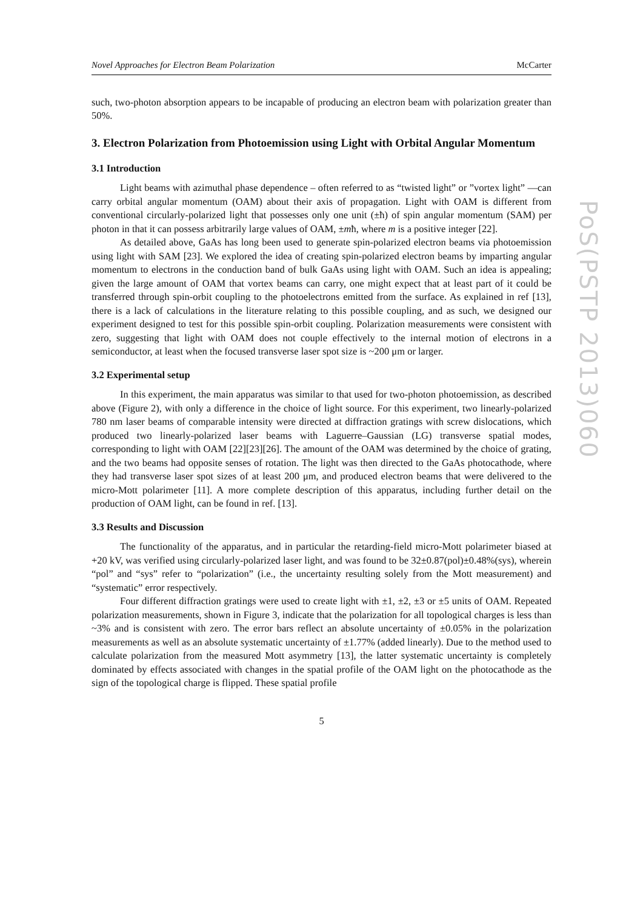Novel Approaches for Electron Beam Polarization McCarter
such, two-photon absorption appears to be incapable of producing an electron beam with polarization greater than 50%.
3. Electron Polarization from Photoemission using Light with Orbital Angular Momentum
3.1 Introduction
Light beams with azimuthal phase dependence – often referred to as “twisted light” or ”vortex light” —can carry orbital angular momentum (OAM) about their axis of propagation. Light with OAM is different from conventional circularly-polarized light that possesses only one unit (±ħ) of spin angular momentum (SAM) per photon in that it can possess arbitrarily large values of OAM, ±mħ, where m is a positive integer [22].
As detailed above, GaAs has long been used to generate spin-polarized electron beams via photoemission using light with SAM [23]. We explored the idea of creating spin-polarized electron beams by imparting angular momentum to electrons in the conduction band of bulk GaAs using light with OAM. Such an idea is appealing; given the large amount of OAM that vortex beams can carry, one might expect that at least part of it could be transferred through spin-orbit coupling to the photoelectrons emitted from the surface. As explained in ref [13], there is a lack of calculations in the literature relating to this possible coupling, and as such, we designed our experiment designed to test for this possible spin-orbit coupling. Polarization measurements were consistent with zero, suggesting that light with OAM does not couple effectively to the internal motion of electrons in a semiconductor, at least when the focused transverse laser spot size is ~200 μm or larger.
3.2 Experimental setup
In this experiment, the main apparatus was similar to that used for two-photon photoemission, as described above (Figure 2), with only a difference in the choice of light source. For this experiment, two linearly-polarized 780 nm laser beams of comparable intensity were directed at diffraction gratings with screw dislocations, which produced two linearly-polarized laser beams with Laguerre–Gaussian (LG) transverse spatial modes, corresponding to light with OAM [22][23][26]. The amount of the OAM was determined by the choice of grating, and the two beams had opposite senses of rotation. The light was then directed to the GaAs photocathode, where they had transverse laser spot sizes of at least 200 μm, and produced electron beams that were delivered to the micro-Mott polarimeter [11]. A more complete description of this apparatus, including further detail on the production of OAM light, can be found in ref. [13].
3.3 Results and Discussion
The functionality of the apparatus, and in particular the retarding-field micro-Mott polarimeter biased at +20 kV, was verified using circularly-polarized laser light, and was found to be 32±0.87(pol)±0.48%(sys), wherein “pol” and “sys” refer to “polarization” (i.e., the uncertainty resulting solely from the Mott measurement) and “systematic” error respectively.
Four different diffraction gratings were used to create light with ±1, ±2, ±3 or ±5 units of OAM. Repeated polarization measurements, shown in Figure 3, indicate that the polarization for all topological charges is less than ~3% and is consistent with zero. The error bars reflect an absolute uncertainty of ±0.05% in the polarization measurements as well as an absolute systematic uncertainty of ±1.77% (added linearly). Due to the method used to calculate polarization from the measured Mott asymmetry [13], the latter systematic uncertainty is completely dominated by effects associated with changes in the spatial profile of the OAM light on the photocathode as the sign of the topological charge is flipped. These spatial profile
5
PoS(PSTP 2013)060